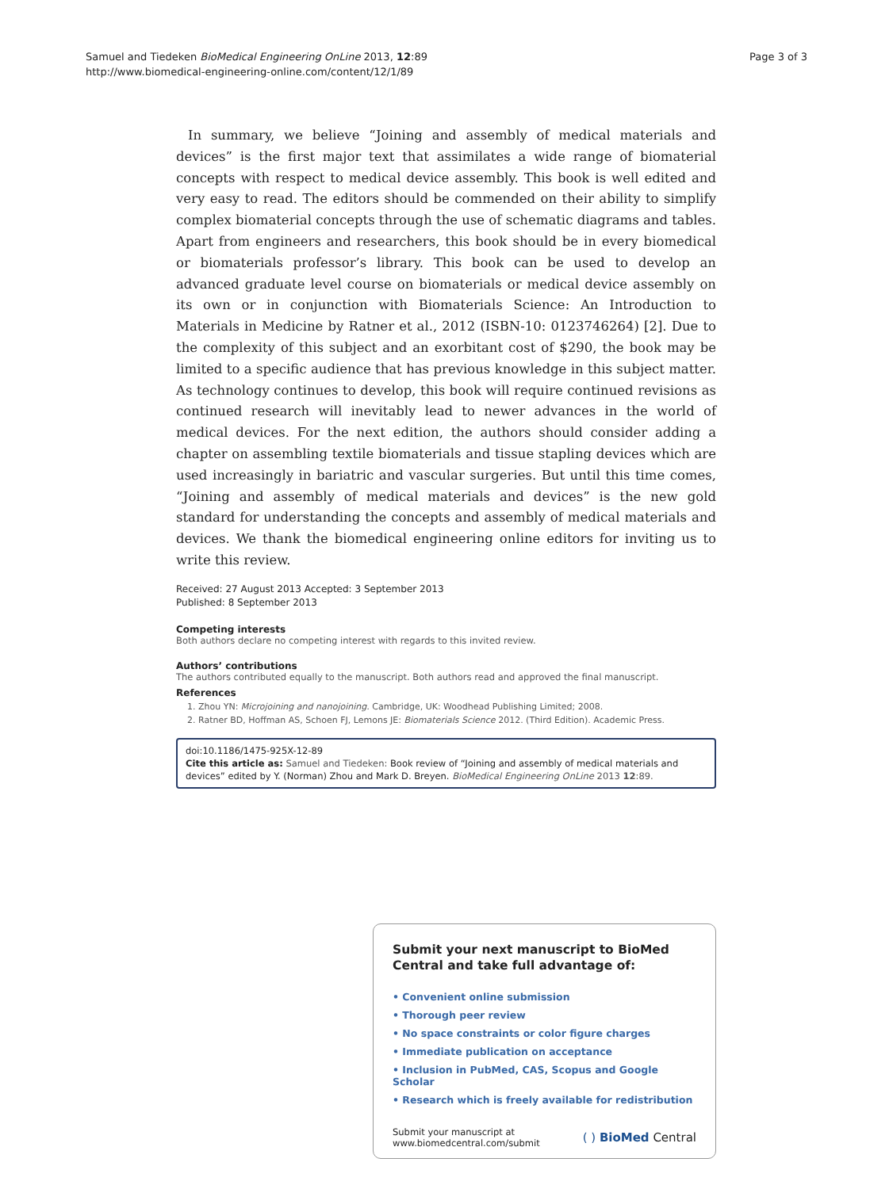Samuel and Tiedeken BioMedical Engineering OnLine 2013, 12:89
http://www.biomedical-engineering-online.com/content/12/1/89
Page 3 of 3
In summary, we believe “Joining and assembly of medical materials and devices” is the first major text that assimilates a wide range of biomaterial concepts with respect to medical device assembly. This book is well edited and very easy to read. The editors should be commended on their ability to simplify complex biomaterial concepts through the use of schematic diagrams and tables. Apart from engineers and researchers, this book should be in every biomedical or biomaterials professor’s library. This book can be used to develop an advanced graduate level course on biomaterials or medical device assembly on its own or in conjunction with Biomaterials Science: An Introduction to Materials in Medicine by Ratner et al., 2012 (ISBN-10: 0123746264) [2]. Due to the complexity of this subject and an exorbitant cost of $290, the book may be limited to a specific audience that has previous knowledge in this subject matter. As technology continues to develop, this book will require continued revisions as continued research will inevitably lead to newer advances in the world of medical devices. For the next edition, the authors should consider adding a chapter on assembling textile biomaterials and tissue stapling devices which are used increasingly in bariatric and vascular surgeries. But until this time comes, “Joining and assembly of medical materials and devices” is the new gold standard for understanding the concepts and assembly of medical materials and devices. We thank the biomedical engineering online editors for inviting us to write this review.
Received: 27 August 2013 Accepted: 3 September 2013
Published: 8 September 2013
Competing interests
Both authors declare no competing interest with regards to this invited review.
Authors’ contributions
The authors contributed equally to the manuscript. Both authors read and approved the final manuscript.
References
1. Zhou YN: Microjoining and nanojoining. Cambridge, UK: Woodhead Publishing Limited; 2008.
2. Ratner BD, Hoffman AS, Schoen FJ, Lemons JE: Biomaterials Science 2012. (Third Edition). Academic Press.
doi:10.1186/1475-925X-12-89
Cite this article as: Samuel and Tiedeken: Book review of “Joining and assembly of medical materials and devices” edited by Y. (Norman) Zhou and Mark D. Breyen. BioMedical Engineering OnLine 2013 12:89.
Submit your next manuscript to BioMed Central and take full advantage of:
• Convenient online submission
• Thorough peer review
• No space constraints or color figure charges
• Immediate publication on acceptance
• Inclusion in PubMed, CAS, Scopus and Google Scholar
• Research which is freely available for redistribution
Submit your manuscript at
www.biomedcentral.com/submit
( ) BioMed Central